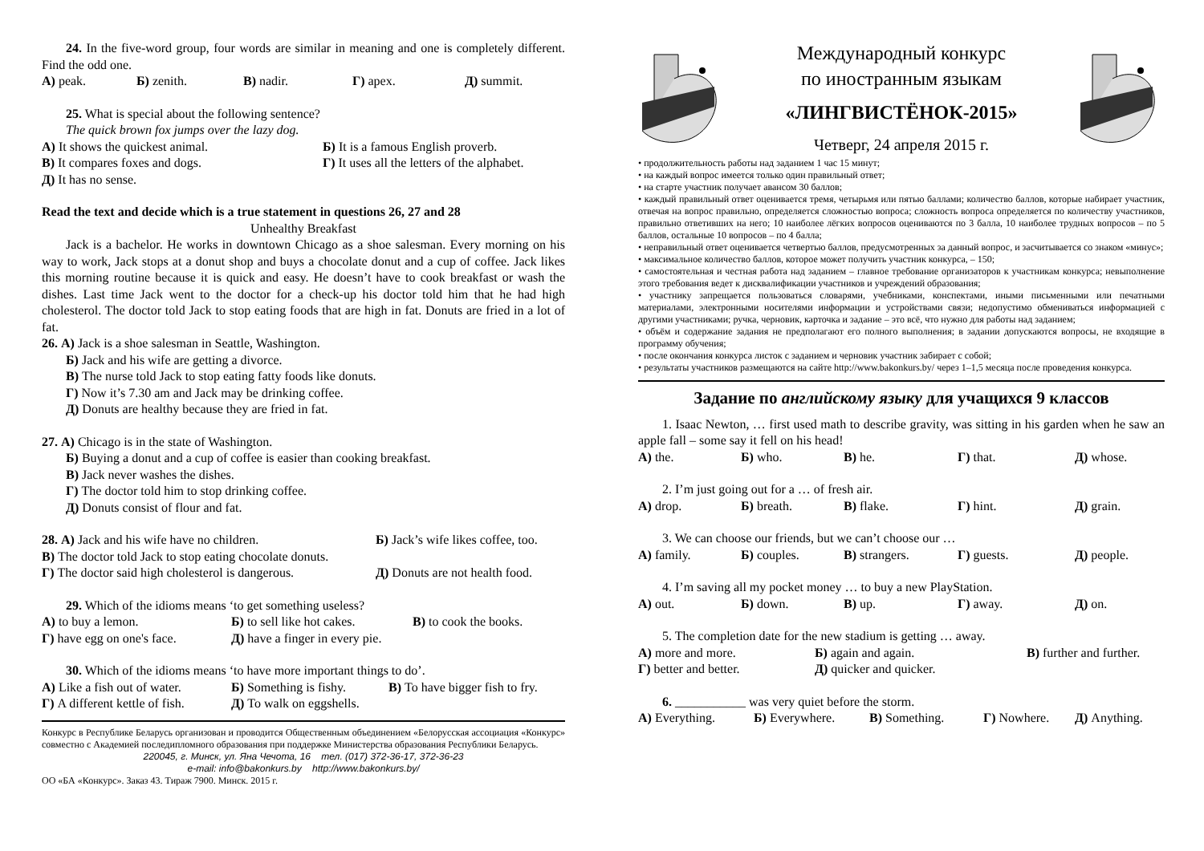24. In the five-word group, four words are similar in meaning and one is completely different. Find the odd one.
А) peak. Б) zenith. В) nadir. Г) apex. Д) summit.
25. What is special about the following sentence?
The quick brown fox jumps over the lazy dog.
А) It shows the quickest animal. Б) It is a famous English proverb.
В) It compares foxes and dogs. Г) It uses all the letters of the alphabet.
Д) It has no sense.
Read the text and decide which is a true statement in questions 26, 27 and 28
Unhealthy Breakfast
Jack is a bachelor. He works in downtown Chicago as a shoe salesman. Every morning on his way to work, Jack stops at a donut shop and buys a chocolate donut and a cup of coffee. Jack likes this morning routine because it is quick and easy. He doesn’t have to cook breakfast or wash the dishes. Last time Jack went to the doctor for a check-up his doctor told him that he had high cholesterol. The doctor told Jack to stop eating foods that are high in fat. Donuts are fried in a lot of fat.
26. А) Jack is a shoe salesman in Seattle, Washington.
Б) Jack and his wife are getting a divorce.
В) The nurse told Jack to stop eating fatty foods like donuts.
Г) Now it’s 7.30 am and Jack may be drinking coffee.
Д) Donuts are healthy because they are fried in fat.
27. А) Chicago is in the state of Washington.
Б) Buying a donut and a cup of coffee is easier than cooking breakfast.
В) Jack never washes the dishes.
Г) The doctor told him to stop drinking coffee.
Д) Donuts consist of flour and fat.
28. А) Jack and his wife have no children. Б) Jack’s wife likes coffee, too.
В) The doctor told Jack to stop eating chocolate donuts.
Г) The doctor said high cholesterol is dangerous. Д) Donuts are not health food.
29. Which of the idioms means ‘to get something useless?
А) to buy a lemon. Б) to sell like hot cakes. В) to cook the books.
Г) have egg on one's face. Д) have a finger in every pie.
30. Which of the idioms means ‘to have more important things to do’.
А) Like a fish out of water. Б) Something is fishy. В) To have bigger fish to fry.
Г) A different kettle of fish. Д) To walk on eggshells.
Конкурс в Республике Беларусь организован и проводится Общественным объединением «Белорусская ассоциация «Конкурс» совместно с Академией последипломного образования при поддержке Министерства образования Республики Беларусь.
220045, г. Минск, ул. Яна Чечота, 16 тел. (017) 372-36-17, 372-36-23
e-mail: info@bakonkurs.by http://www.bakonkurs.by/
ОО «БА «Конкурс». Заказ 43. Тираж 7900. Минск. 2015 г.
Международный конкурс
по иностранным языкам
«ЛИНГВИСТЁНОК-2015»
Четверг, 24 апреля 2015 г.
• продолжительность работы над заданием 1 час 15 минут;
• на каждый вопрос имеется только один правильный ответ;
• на старте участник получает авансом 30 баллов;
• каждый правильный ответ оценивается тремя, четырьмя или пятью баллами; количество баллов, которые набирает участник, отвечая на вопрос правильно, определяется сложностью вопроса; сложность вопроса определяется по количеству участников, правильно ответивших на него; 10 наиболее лёгких вопросов оцениваются по 3 балла, 10 наиболее трудных вопросов – по 5 баллов, остальные 10 вопросов – по 4 балла;
• неправильный ответ оценивается четвертью баллов, предусмотренных за данный вопрос, и засчитывается со знаком «минус»;
• максимальное количество баллов, которое может получить участник конкурса, – 150;
• самостоятельная и честная работа над заданием – главное требование организаторов к участникам конкурса; невыполнение этого требования ведет к дисквалификации участников и учреждений образования;
• участнику запрещается пользоваться словарями, учебниками, конспектами, иными письменными или печатными материалами, электронными носителями информации и устройствами связи; недопустимо обмениваться информацией с другими участниками; ручка, черновик, карточка и задание – это всё, что нужно для работы над заданием;
• объём и содержание задания не предполагают его полного выполнения; в задании допускаются вопросы, не входящие в программу обучения;
• после окончания конкурса листок с заданием и черновик участник забирает с собой;
• результаты участников размещаются на сайте http://www.bakonkurs.by/ через 1–1,5 месяца после проведения конкурса.
Задание по английскому языку для учащихся 9 классов
1. Isaac Newton, … first used math to describe gravity, was sitting in his garden when he saw an apple fall – some say it fell on his head!
А) the. Б) who. В) he. Г) that. Д) whose.
2. I’m just going out for a … of fresh air.
А) drop. Б) breath. В) flake. Г) hint. Д) grain.
3. We can choose our friends, but we can’t choose our …
А) family. Б) couples. В) strangers. Г) guests. Д) people.
4. I’m saving all my pocket money … to buy a new PlayStation.
А) out. Б) down. В) up. Г) away. Д) on.
5. The completion date for the new stadium is getting … away.
А) more and more. Б) again and again. В) further and further.
Г) better and better. Д) quicker and quicker.
6. ___________ was very quiet before the storm.
А) Everything. Б) Everywhere. В) Something. Г) Nowhere. Д) Anything.